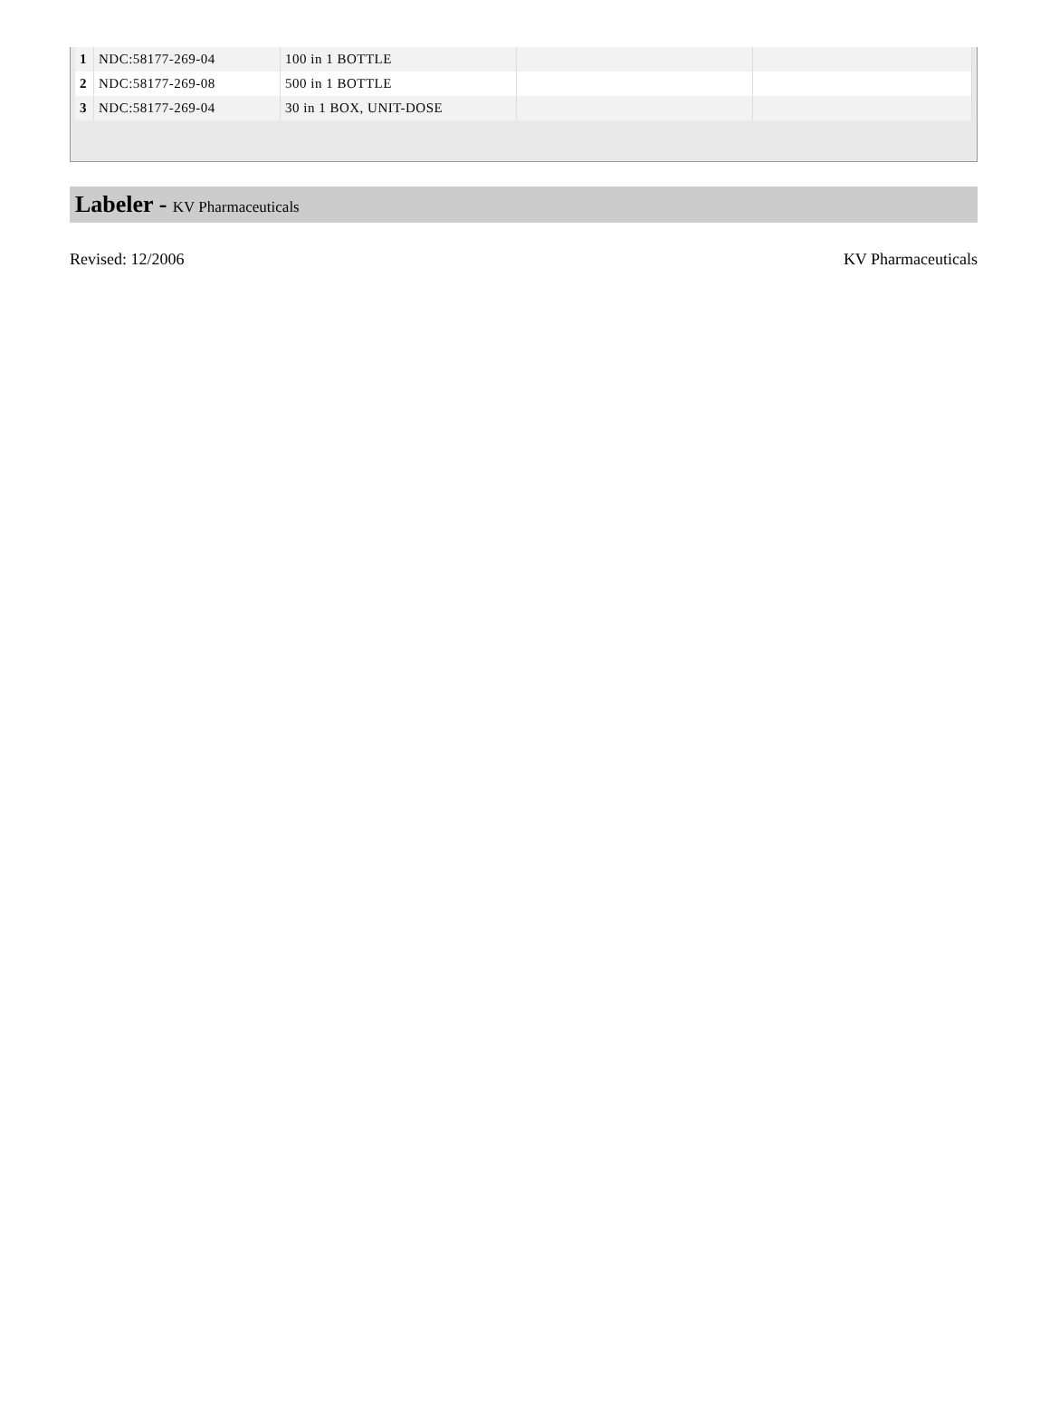| 1 | NDC:58177-269-04 | 100 in 1 BOTTLE | | |
| 2 | NDC:58177-269-08 | 500 in 1 BOTTLE | | |
| 3 | NDC:58177-269-04 | 30 in 1 BOX, UNIT-DOSE | | |
Labeler - KV Pharmaceuticals
Revised: 12/2006 KV Pharmaceuticals